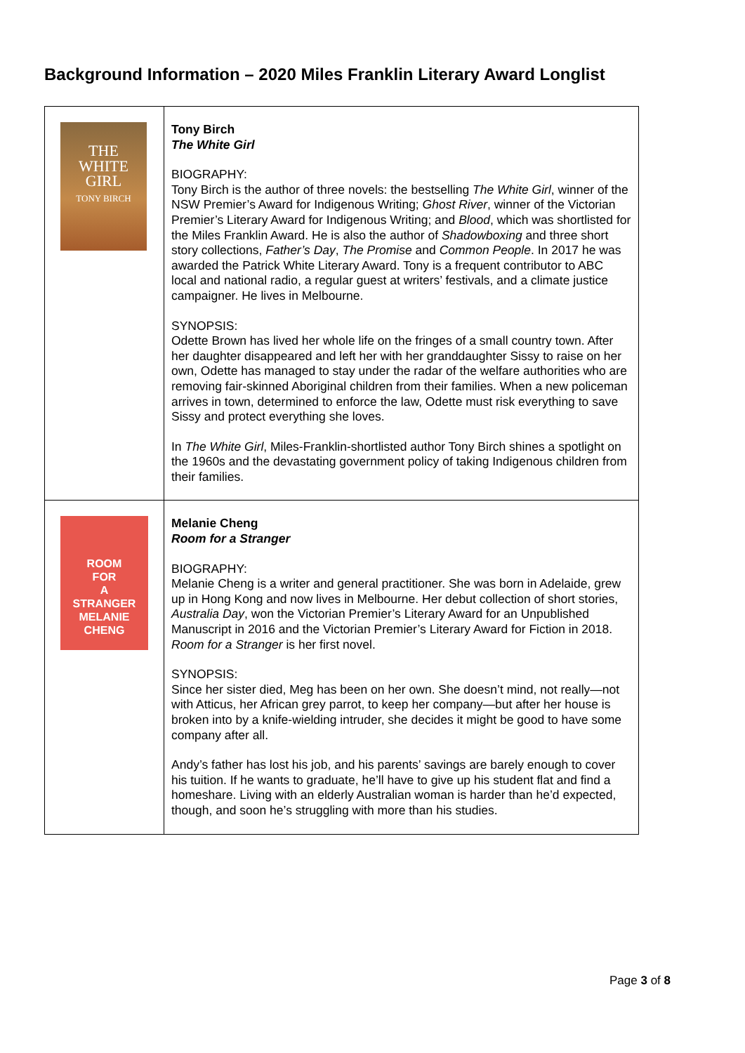Background Information – 2020 Miles Franklin Literary Award Longlist
| THE WHITE GIRL TONY BIRCH | Tony Birch The White Girl BIOGRAPHY: Tony Birch is the author of three novels: the bestselling The White Girl , winner of the NSW Premier’s Award for Indigenous Writing; Ghost River , winner of the Victorian Premier’s Literary Award for Indigenous Writing; and Blood , which was shortlisted for the Miles Franklin Award. He is also the author of Shadowboxing and three short story collections, Father’s Day , The Promise and Common People . In 2017 he was awarded the Patrick White Literary Award. Tony is a frequent contributor to ABC local and national radio, a regular guest at writers’ festivals, and a climate justice campaigner. He lives in Melbourne. SYNOPSIS: Odette Brown has lived her whole life on the fringes of a small country town. After her daughter disappeared and left her with her granddaughter Sissy to raise on her own, Odette has managed to stay under the radar of the welfare authorities who are removing fair-skinned Aboriginal children from their families. When a new policeman arrives in town, determined to enforce the law, Odette must risk everything to save Sissy and protect everything she loves. In The White Girl , Miles-Franklin-shortlisted author Tony Birch shines a spotlight on the 1960s and the devastating government policy of taking Indigenous children from their families. |
| ROOM FOR A STRANGER MELANIE CHENG | Melanie Cheng Room for a Stranger BIOGRAPHY: Melanie Cheng is a writer and general practitioner. She was born in Adelaide, grew up in Hong Kong and now lives in Melbourne. Her debut collection of short stories, Australia Day , won the Victorian Premier’s Literary Award for an Unpublished Manuscript in 2016 and the Victorian Premier’s Literary Award for Fiction in 2018. Room for a Stranger is her first novel. SYNOPSIS: Since her sister died, Meg has been on her own. She doesn’t mind, not really—not with Atticus, her African grey parrot, to keep her company—but after her house is broken into by a knife-wielding intruder, she decides it might be good to have some company after all. Andy’s father has lost his job, and his parents’ savings are barely enough to cover his tuition. If he wants to graduate, he’ll have to give up his student flat and find a homeshare. Living with an elderly Australian woman is harder than he’d expected, though, and soon he’s struggling with more than his studies. |
Page 3 of 8